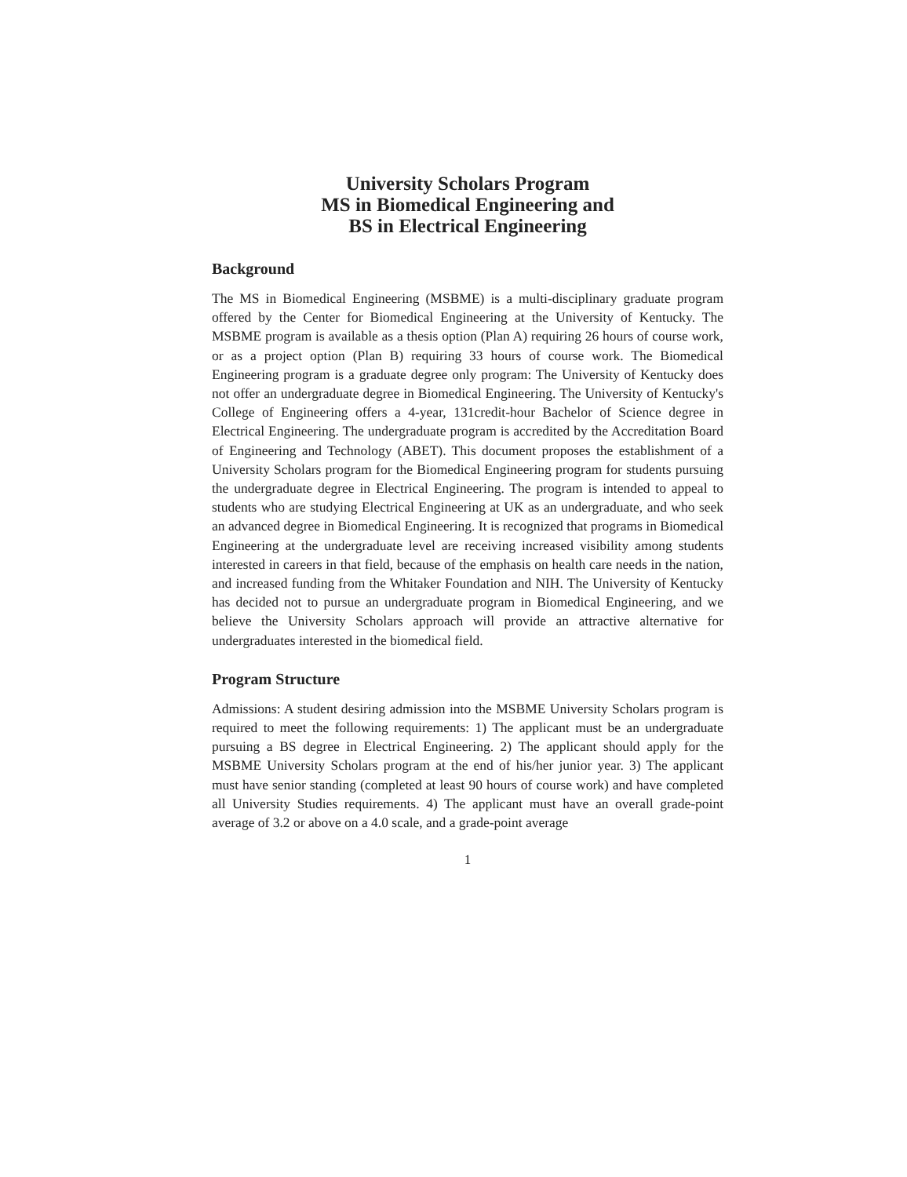University Scholars Program
MS in Biomedical Engineering and
BS in Electrical Engineering
Background
The MS in Biomedical Engineering (MSBME) is a multi-disciplinary graduate program offered by the Center for Biomedical Engineering at the University of Kentucky. The MSBME program is available as a thesis option (Plan A) requiring 26 hours of course work, or as a project option (Plan B) requiring 33 hours of course work. The Biomedical Engineering program is a graduate degree only program: The University of Kentucky does not offer an undergraduate degree in Biomedical Engineering. The University of Kentucky's College of Engineering offers a 4-year, 131credit-hour Bachelor of Science degree in Electrical Engineering. The undergraduate program is accredited by the Accreditation Board of Engineering and Technology (ABET). This document proposes the establishment of a University Scholars program for the Biomedical Engineering program for students pursuing the undergraduate degree in Electrical Engineering. The program is intended to appeal to students who are studying Electrical Engineering at UK as an undergraduate, and who seek an advanced degree in Biomedical Engineering. It is recognized that programs in Biomedical Engineering at the undergraduate level are receiving increased visibility among students interested in careers in that field, because of the emphasis on health care needs in the nation, and increased funding from the Whitaker Foundation and NIH. The University of Kentucky has decided not to pursue an undergraduate program in Biomedical Engineering, and we believe the University Scholars approach will provide an attractive alternative for undergraduates interested in the biomedical field.
Program Structure
Admissions: A student desiring admission into the MSBME University Scholars program is required to meet the following requirements: 1) The applicant must be an undergraduate pursuing a BS degree in Electrical Engineering. 2) The applicant should apply for the MSBME University Scholars program at the end of his/her junior year. 3) The applicant must have senior standing (completed at least 90 hours of course work) and have completed all University Studies requirements. 4) The applicant must have an overall grade-point average of 3.2 or above on a 4.0 scale, and a grade-point average
1